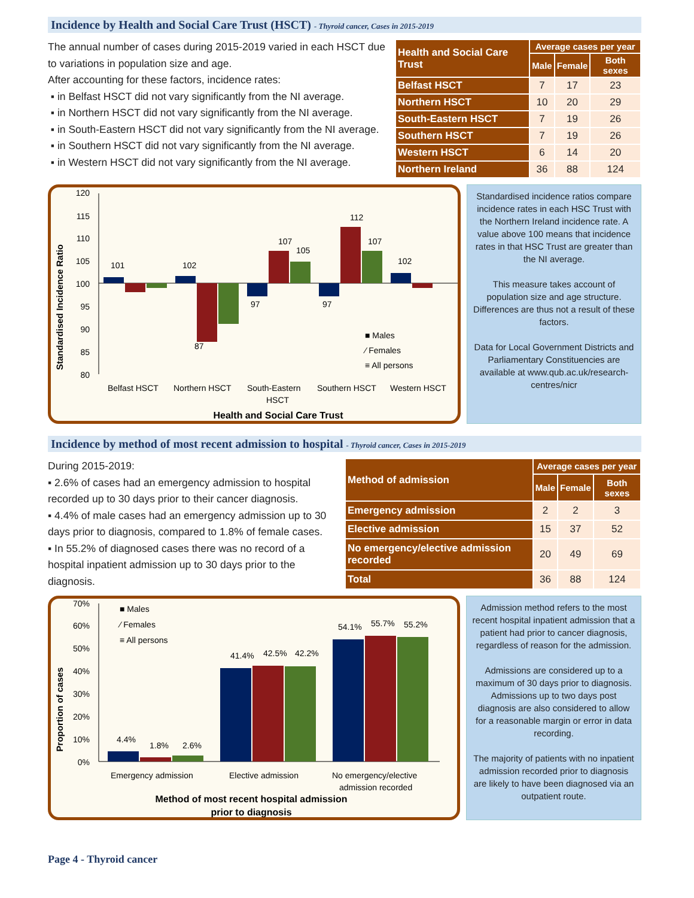Incidence by Health and Social Care Trust (HSCT) - Thyroid cancer, Cases in 2015-2019
The annual number of cases during 2015-2019 varied in each HSCT due to variations in population size and age.
After accounting for these factors, incidence rates:
▪ in Belfast HSCT did not vary significantly from the NI average.
▪ in Northern HSCT did not vary significantly from the NI average.
▪ in South-Eastern HSCT did not vary significantly from the NI average.
▪ in Southern HSCT did not vary significantly from the NI average.
▪ in Western HSCT did not vary significantly from the NI average.
| Health and Social Care Trust | Average cases per year | | |
| --- | --- | --- | --- |
| | Male | Female | Both sexes |
| Belfast HSCT | 7 | 17 | 23 |
| Northern HSCT | 10 | 20 | 29 |
| South-Eastern HSCT | 7 | 19 | 26 |
| Southern HSCT | 7 | 19 | 26 |
| Western HSCT | 6 | 14 | 20 |
| Northern Ireland | 36 | 88 | 124 |
Standardised Incidence Ratio
120
115
110
105
100
95
90
85
80
101
102
97
97
102
87
107
105
112
107
■ Males
⁄ Females
≡ All persons
Belfast HSCT
Northern HSCT
South-Eastern
HSCT
Southern HSCT
Western HSCT
Health and Social Care Trust
Standardised incidence ratios compare incidence rates in each HSC Trust with the Northern Ireland incidence rate. A value above 100 means that incidence rates in that HSC Trust are greater than the NI average.
This measure takes account of population size and age structure. Differences are thus not a result of these factors.
Data for Local Government Districts and Parliamentary Constituencies are available at www.qub.ac.uk/research-centres/nicr
Incidence by method of most recent admission to hospital - Thyroid cancer, Cases in 2015-2019
During 2015-2019:
▪ 2.6% of cases had an emergency admission to hospital recorded up to 30 days prior to their cancer diagnosis.
▪ 4.4% of male cases had an emergency admission up to 30 days prior to diagnosis, compared to 1.8% of female cases.
▪ In 55.2% of diagnosed cases there was no record of a hospital inpatient admission up to 30 days prior to the diagnosis.
| Method of admission | Average cases per year | | |
| --- | --- | --- | --- |
| | Male | Female | Both sexes |
| Emergency admission | 2 | 2 | 3 |
| Elective admission | 15 | 37 | 52 |
| No emergency/elective admission recorded | 20 | 49 | 69 |
| Total | 36 | 88 | 124 |
Proportion of cases
70%
60%
50%
40%
30%
20%
10%
0%
4.4%
1.8%
2.6%
41.4%
42.5%
42.2%
54.1%
55.7%
55.2%
■ Males
⁄ Females
≡ All persons
Emergency admission
Elective admission
No emergency/elective
admission recorded
Method of most recent hospital admission
prior to diagnosis
Admission method refers to the most recent hospital inpatient admission that a patient had prior to cancer diagnosis, regardless of reason for the admission.
Admissions are considered up to a maximum of 30 days prior to diagnosis. Admissions up to two days post diagnosis are also considered to allow for a reasonable margin or error in data recording.
The majority of patients with no inpatient admission recorded prior to diagnosis are likely to have been diagnosed via an outpatient route.
Page 4 - Thyroid cancer